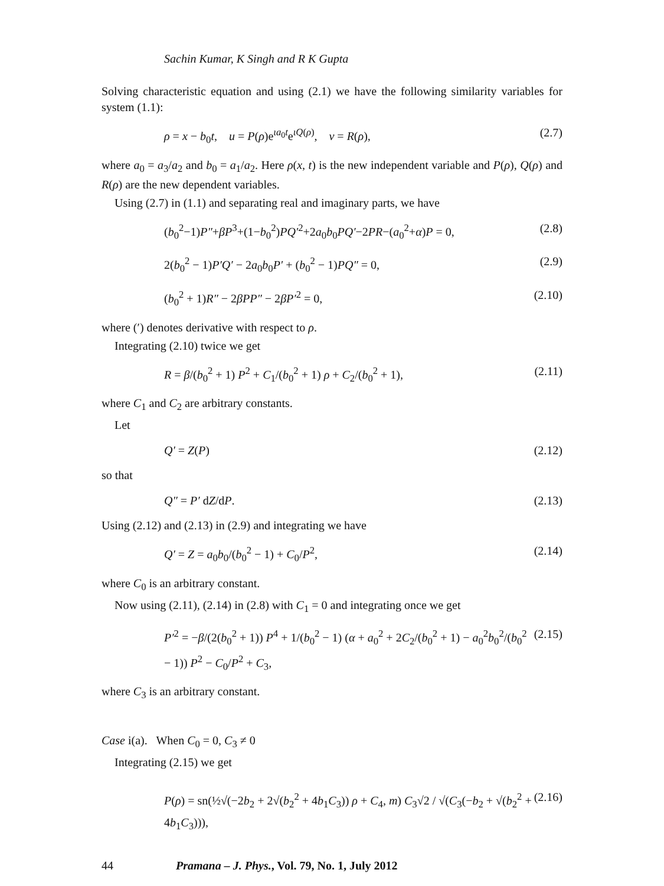Sachin Kumar, K Singh and R K Gupta
Solving characteristic equation and using (2.1) we have the following similarity variables for system (1.1):
ρ = x − b<sub>0</sub>t, u = P(ρ)e<sup>ιa<sub>0</sub>t</sup>e<sup>ιQ(ρ)</sup>, v = R(ρ), (2.7)
where a<sub>0</sub> = a<sub>3</sub>/a<sub>2</sub> and b<sub>0</sub> = a<sub>1</sub>/a<sub>2</sub>. Here ρ(x, t) is the new independent variable and P(ρ), Q(ρ) and R(ρ) are the new dependent variables.
Using (2.7) in (1.1) and separating real and imaginary parts, we have
(b<sub>0</sub><sup>2</sup>−1)P″+βP<sup>3</sup>+(1−b<sub>0</sub><sup>2</sup>)PQ′<sup>2</sup>+2a<sub>0</sub>b<sub>0</sub>PQ′−2PR−(a<sub>0</sub><sup>2</sup>+α)P = 0, (2.8)
2(b<sub>0</sub><sup>2</sup> − 1)P′Q′ − 2a<sub>0</sub>b<sub>0</sub>P′ + (b<sub>0</sub><sup>2</sup> − 1)PQ″ = 0, (2.9)
(b<sub>0</sub><sup>2</sup> + 1)R″ − 2βPP″ − 2βP′<sup>2</sup> = 0, (2.10)
where (′) denotes derivative with respect to ρ.
Integrating (2.10) twice we get
R = β/(b<sub>0</sub><sup>2</sup> + 1) P<sup>2</sup> + C<sub>1</sub>/(b<sub>0</sub><sup>2</sup> + 1) ρ + C<sub>2</sub>/(b<sub>0</sub><sup>2</sup> + 1), (2.11)
where C<sub>1</sub> and C<sub>2</sub> are arbitrary constants.
Let
Q′ = Z(P) (2.12)
so that
Q″ = P′ dZ/dP. (2.13)
Using (2.12) and (2.13) in (2.9) and integrating we have
Q′ = Z = a<sub>0</sub>b<sub>0</sub>/(b<sub>0</sub><sup>2</sup> − 1) + C<sub>0</sub>/P<sup>2</sup>, (2.14)
where C<sub>0</sub> is an arbitrary constant.
Now using (2.11), (2.14) in (2.8) with C<sub>1</sub> = 0 and integrating once we get
P′<sup>2</sup> = −β/(2(b<sub>0</sub><sup>2</sup> + 1)) P<sup>4</sup> + 1/(b<sub>0</sub><sup>2</sup> − 1) (α + a<sub>0</sub><sup>2</sup> + 2C<sub>2</sub>/(b<sub>0</sub><sup>2</sup> + 1) − a<sub>0</sub><sup>2</sup>b<sub>0</sub><sup>2</sup>/(b<sub>0</sub><sup>2</sup> − 1)) P<sup>2</sup> − C<sub>0</sub>/P<sup>2</sup> + C<sub>3</sub>, (2.15)
where C<sub>3</sub> is an arbitrary constant.
Case i(a). When C<sub>0</sub> = 0, C<sub>3</sub> ≠ 0
Integrating (2.15) we get
P(ρ) = sn(½√(−2b<sub>2</sub> + 2√(b<sub>2</sub><sup>2</sup> + 4b<sub>1</sub>C<sub>3</sub>)) ρ + C<sub>4</sub>, m) C<sub>3</sub>√2 / √(C<sub>3</sub>(−b<sub>2</sub> + √(b<sub>2</sub><sup>2</sup> + 4b<sub>1</sub>C<sub>3</sub>))), (2.16)
44 Pramana – J. Phys., Vol. 79, No. 1, July 2012